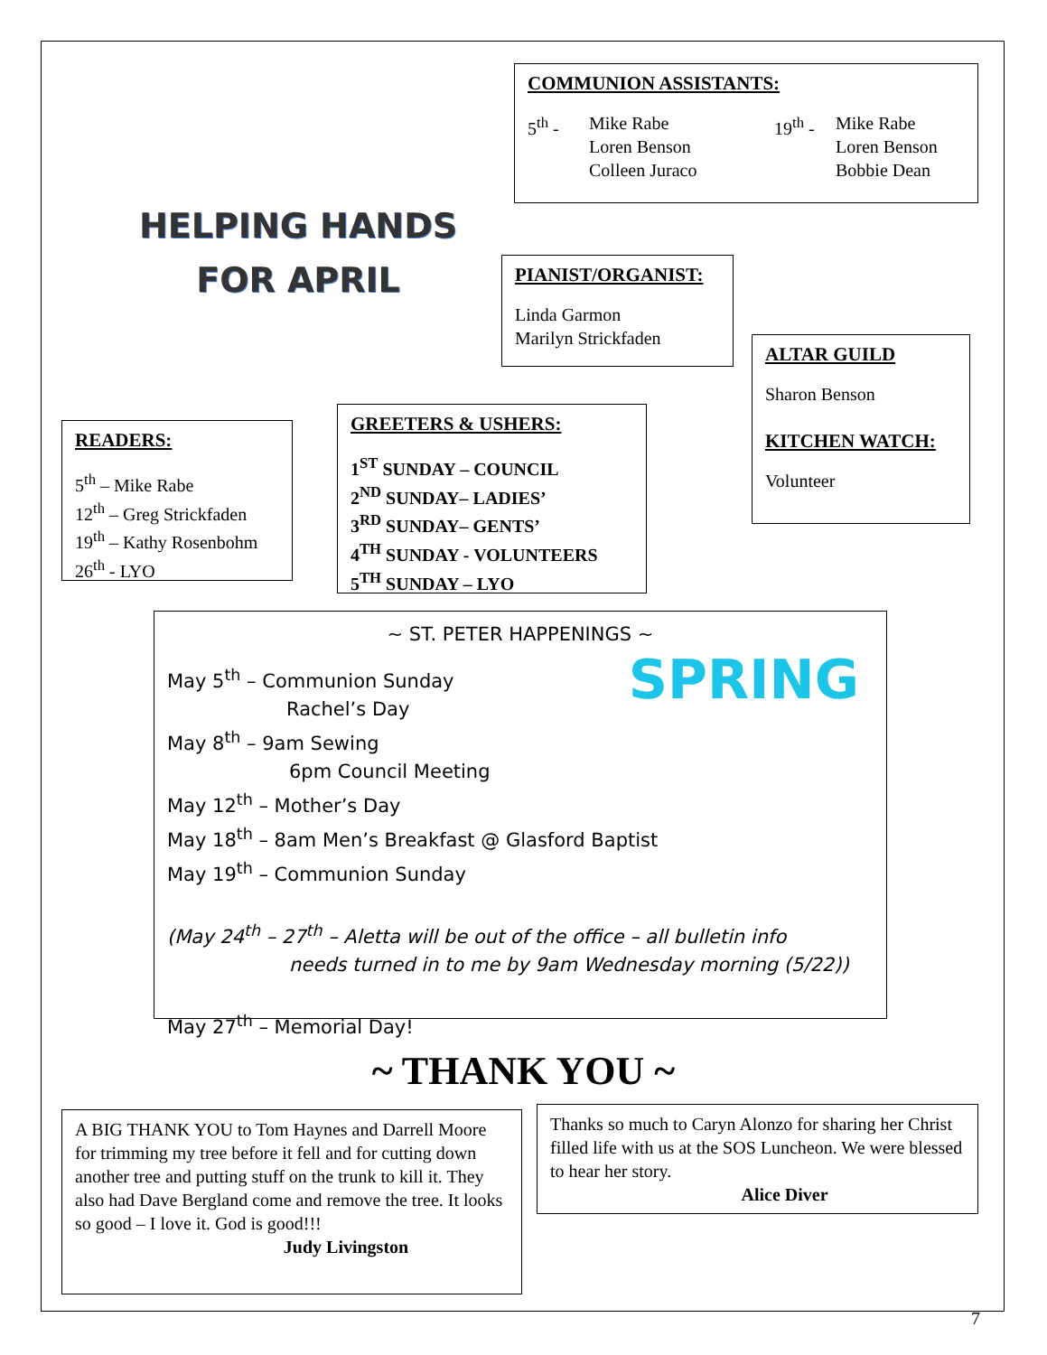HELPING HANDS
FOR APRIL
COMMUNION ASSISTANTS:
5<sup>th</sup> - Mike Rabe
Loren Benson
Colleen Juraco
19<sup>th</sup> -
Mike Rabe
Loren Benson
Bobbie Dean
PIANIST/ORGANIST:
Linda Garmon
Marilyn Strickfaden
ALTAR GUILD
Sharon Benson
KITCHEN WATCH:
Volunteer
READERS:
5<sup>th</sup> – Mike Rabe
12<sup>th</sup> – Greg Strickfaden
19<sup>th</sup> – Kathy Rosenbohm
26<sup>th</sup> - LYO
GREETERS & USHERS:
1<sup>ST</sup> SUNDAY – COUNCIL
2<sup>ND</sup> SUNDAY– LADIES’
3<sup>RD</sup> SUNDAY– GENTS’
4<sup>TH</sup> SUNDAY - VOLUNTEERS
5<sup>TH</sup> SUNDAY – LYO
~ ST. PETER HAPPENINGS ~
SPRING
May 5<sup>th</sup> – Communion Sunday
Rachel’s Day
May 8<sup>th</sup> – 9am Sewing
6pm Council Meeting
May 12<sup>th</sup> – Mother’s Day
May 18<sup>th</sup> – 8am Men’s Breakfast @ Glasford Baptist
May 19<sup>th</sup> – Communion Sunday
(May 24<sup>th</sup> – 27<sup>th</sup> – Aletta will be out of the office – all bulletin info
needs turned in to me by 9am Wednesday morning (5/22))
May 27<sup>th</sup> – Memorial Day!
~ THANK YOU ~
A BIG THANK YOU to Tom Haynes and Darrell Moore for trimming my tree before it fell and for cutting down another tree and putting stuff on the trunk to kill it. They also had Dave Bergland come and remove the tree. It looks so good – I love it. God is good!!!
Judy Livingston
Thanks so much to Caryn Alonzo for sharing her Christ filled life with us at the SOS Luncheon. We were blessed to hear her story.
Alice Diver
7